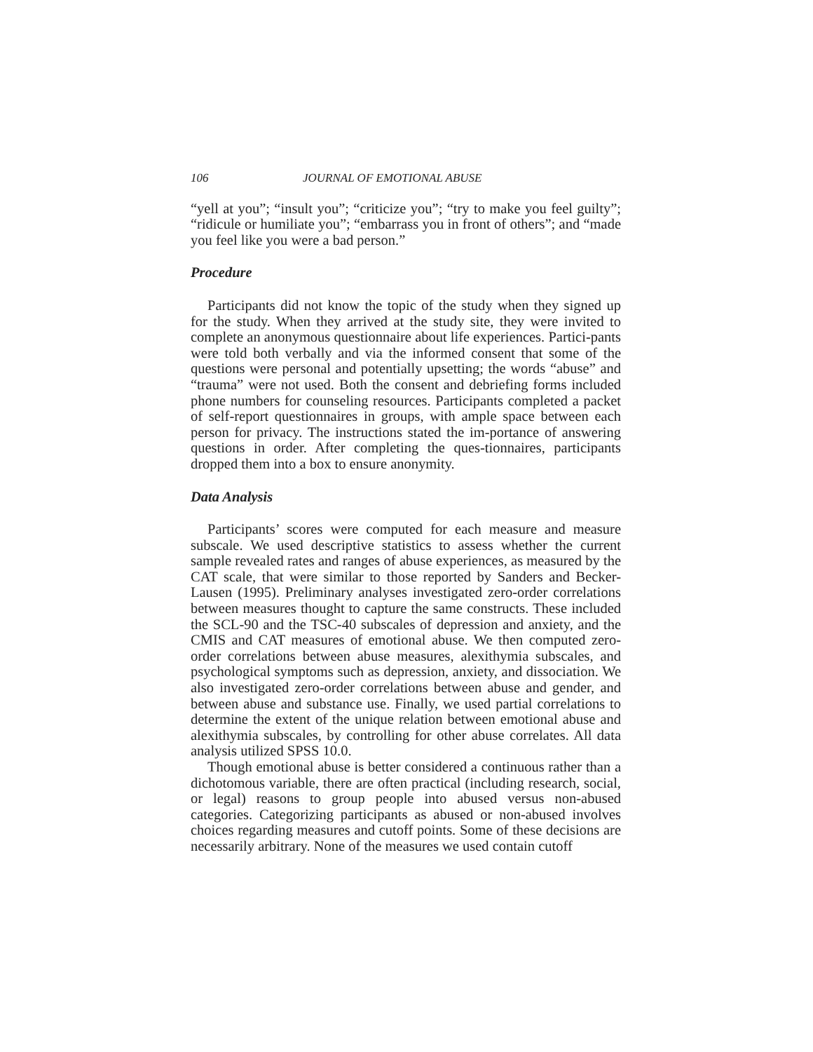106 JOURNAL OF EMOTIONAL ABUSE
“yell at you”; “insult you”; “criticize you”; “try to make you feel guilty”; “ridicule or humiliate you”; “embarrass you in front of others”; and “made you feel like you were a bad person.”
Procedure
Participants did not know the topic of the study when they signed up for the study. When they arrived at the study site, they were invited to complete an anonymous questionnaire about life experiences. Partici-pants were told both verbally and via the informed consent that some of the questions were personal and potentially upsetting; the words “abuse” and “trauma” were not used. Both the consent and debriefing forms included phone numbers for counseling resources. Participants completed a packet of self-report questionnaires in groups, with ample space between each person for privacy. The instructions stated the im-portance of answering questions in order. After completing the ques-tionnaires, participants dropped them into a box to ensure anonymity.
Data Analysis
Participants’ scores were computed for each measure and measure subscale. We used descriptive statistics to assess whether the current sample revealed rates and ranges of abuse experiences, as measured by the CAT scale, that were similar to those reported by Sanders and Becker-Lausen (1995). Preliminary analyses investigated zero-order correlations between measures thought to capture the same constructs. These included the SCL-90 and the TSC-40 subscales of depression and anxiety, and the CMIS and CAT measures of emotional abuse. We then computed zero-order correlations between abuse measures, alexithymia subscales, and psychological symptoms such as depression, anxiety, and dissociation. We also investigated zero-order correlations between abuse and gender, and between abuse and substance use. Finally, we used partial correlations to determine the extent of the unique relation between emotional abuse and alexithymia subscales, by controlling for other abuse correlates. All data analysis utilized SPSS 10.0.
Though emotional abuse is better considered a continuous rather than a dichotomous variable, there are often practical (including research, social, or legal) reasons to group people into abused versus non-abused categories. Categorizing participants as abused or non-abused involves choices regarding measures and cutoff points. Some of these decisions are necessarily arbitrary. None of the measures we used contain cutoff